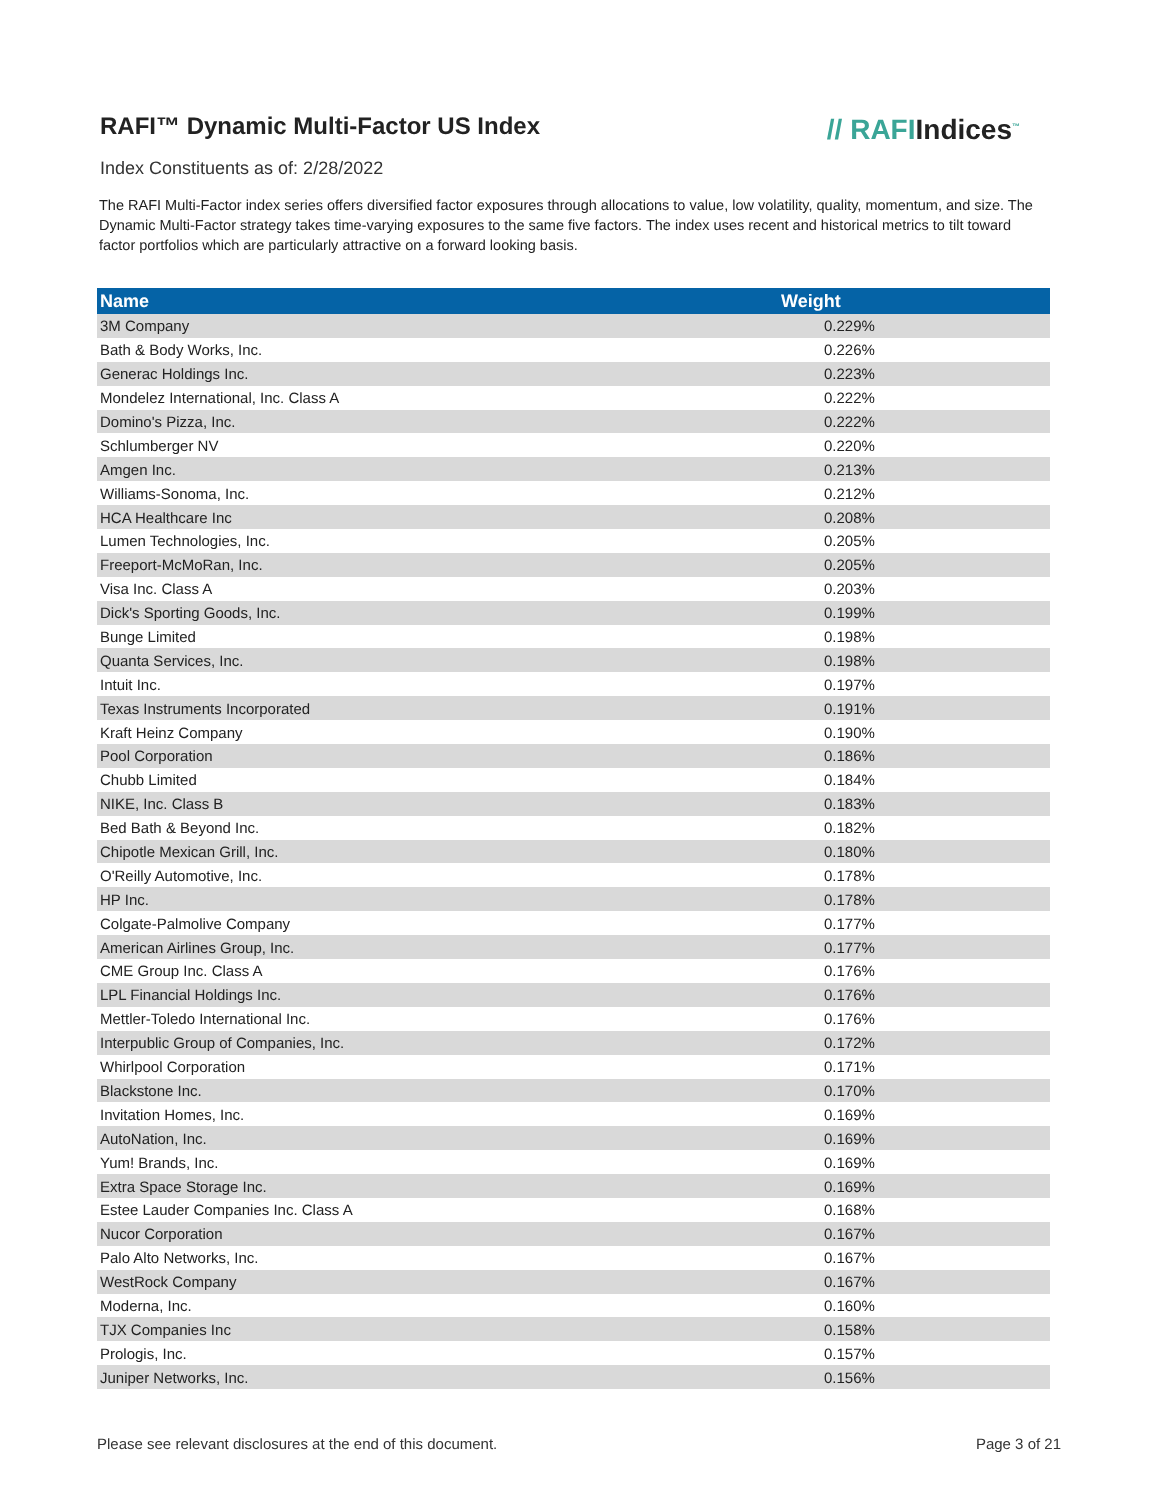RAFI™ Dynamic Multi-Factor US Index
// RAFIIndices<sup>™</sup>
Index Constituents as of: 2/28/2022
The RAFI Multi-Factor index series offers diversified factor exposures through allocations to value, low volatility, quality, momentum, and size. The Dynamic Multi-Factor strategy takes time-varying exposures to the same five factors. The index uses recent and historical metrics to tilt toward factor portfolios which are particularly attractive on a forward looking basis.
| Name | Weight |
| --- | --- |
| 3M Company | 0.229% |
| Bath & Body Works, Inc. | 0.226% |
| Generac Holdings Inc. | 0.223% |
| Mondelez International, Inc. Class A | 0.222% |
| Domino's Pizza, Inc. | 0.222% |
| Schlumberger NV | 0.220% |
| Amgen Inc. | 0.213% |
| Williams-Sonoma, Inc. | 0.212% |
| HCA Healthcare Inc | 0.208% |
| Lumen Technologies, Inc. | 0.205% |
| Freeport-McMoRan, Inc. | 0.205% |
| Visa Inc. Class A | 0.203% |
| Dick's Sporting Goods, Inc. | 0.199% |
| Bunge Limited | 0.198% |
| Quanta Services, Inc. | 0.198% |
| Intuit Inc. | 0.197% |
| Texas Instruments Incorporated | 0.191% |
| Kraft Heinz Company | 0.190% |
| Pool Corporation | 0.186% |
| Chubb Limited | 0.184% |
| NIKE, Inc. Class B | 0.183% |
| Bed Bath & Beyond Inc. | 0.182% |
| Chipotle Mexican Grill, Inc. | 0.180% |
| O'Reilly Automotive, Inc. | 0.178% |
| HP Inc. | 0.178% |
| Colgate-Palmolive Company | 0.177% |
| American Airlines Group, Inc. | 0.177% |
| CME Group Inc. Class A | 0.176% |
| LPL Financial Holdings Inc. | 0.176% |
| Mettler-Toledo International Inc. | 0.176% |
| Interpublic Group of Companies, Inc. | 0.172% |
| Whirlpool Corporation | 0.171% |
| Blackstone Inc. | 0.170% |
| Invitation Homes, Inc. | 0.169% |
| AutoNation, Inc. | 0.169% |
| Yum! Brands, Inc. | 0.169% |
| Extra Space Storage Inc. | 0.169% |
| Estee Lauder Companies Inc. Class A | 0.168% |
| Nucor Corporation | 0.167% |
| Palo Alto Networks, Inc. | 0.167% |
| WestRock Company | 0.167% |
| Moderna, Inc. | 0.160% |
| TJX Companies Inc | 0.158% |
| Prologis, Inc. | 0.157% |
| Juniper Networks, Inc. | 0.156% |
Please see relevant disclosures at the end of this document. Page 3 of 21